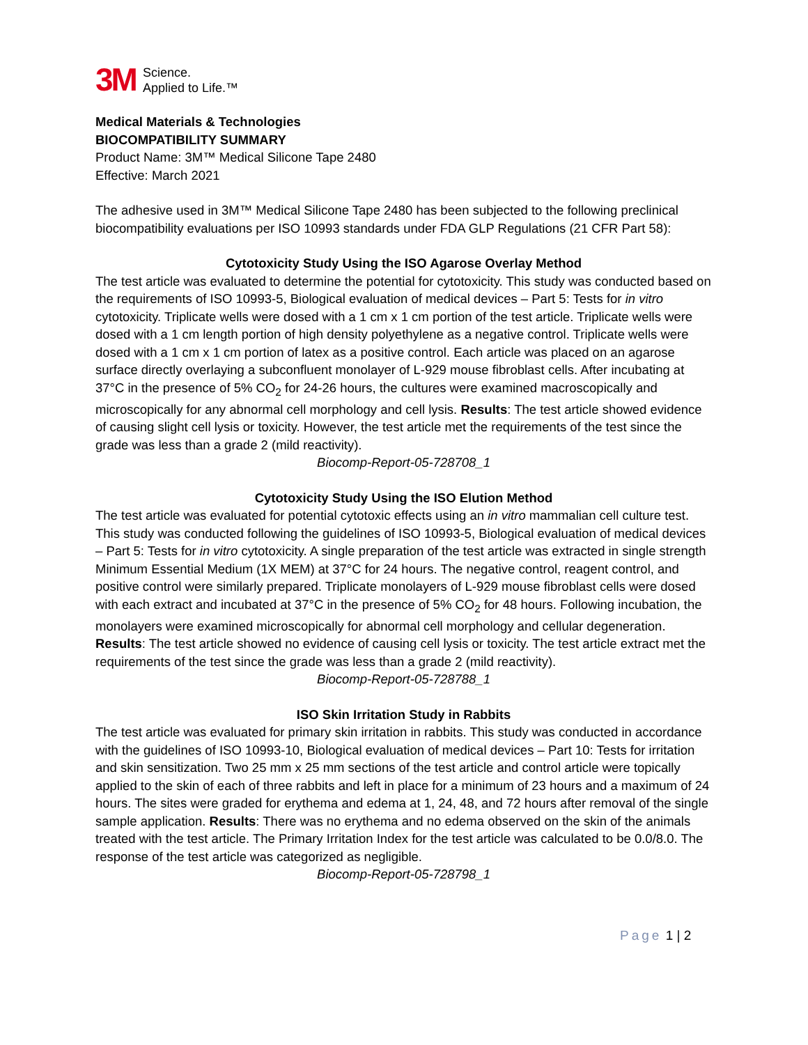3M Science.
Applied to Life.™
Medical Materials & Technologies
BIOCOMPATIBILITY SUMMARY
Product Name: 3M™ Medical Silicone Tape 2480
Effective: March 2021
The adhesive used in 3M™ Medical Silicone Tape 2480 has been subjected to the following preclinical biocompatibility evaluations per ISO 10993 standards under FDA GLP Regulations (21 CFR Part 58):
Cytotoxicity Study Using the ISO Agarose Overlay Method
The test article was evaluated to determine the potential for cytotoxicity. This study was conducted based on the requirements of ISO 10993-5, Biological evaluation of medical devices – Part 5: Tests for in vitro cytotoxicity. Triplicate wells were dosed with a 1 cm x 1 cm portion of the test article. Triplicate wells were dosed with a 1 cm length portion of high density polyethylene as a negative control. Triplicate wells were dosed with a 1 cm x 1 cm portion of latex as a positive control. Each article was placed on an agarose surface directly overlaying a subconfluent monolayer of L-929 mouse fibroblast cells. After incubating at 37°C in the presence of 5% CO<sub>2</sub> for 24-26 hours, the cultures were examined macroscopically and microscopically for any abnormal cell morphology and cell lysis. Results: The test article showed evidence of causing slight cell lysis or toxicity. However, the test article met the requirements of the test since the grade was less than a grade 2 (mild reactivity).
Biocomp-Report-05-728708_1
Cytotoxicity Study Using the ISO Elution Method
The test article was evaluated for potential cytotoxic effects using an in vitro mammalian cell culture test. This study was conducted following the guidelines of ISO 10993-5, Biological evaluation of medical devices – Part 5: Tests for in vitro cytotoxicity. A single preparation of the test article was extracted in single strength Minimum Essential Medium (1X MEM) at 37°C for 24 hours. The negative control, reagent control, and positive control were similarly prepared. Triplicate monolayers of L-929 mouse fibroblast cells were dosed with each extract and incubated at 37°C in the presence of 5% CO<sub>2</sub> for 48 hours. Following incubation, the monolayers were examined microscopically for abnormal cell morphology and cellular degeneration. Results: The test article showed no evidence of causing cell lysis or toxicity. The test article extract met the requirements of the test since the grade was less than a grade 2 (mild reactivity).
Biocomp-Report-05-728788_1
ISO Skin Irritation Study in Rabbits
The test article was evaluated for primary skin irritation in rabbits. This study was conducted in accordance with the guidelines of ISO 10993-10, Biological evaluation of medical devices – Part 10: Tests for irritation and skin sensitization. Two 25 mm x 25 mm sections of the test article and control article were topically applied to the skin of each of three rabbits and left in place for a minimum of 23 hours and a maximum of 24 hours. The sites were graded for erythema and edema at 1, 24, 48, and 72 hours after removal of the single sample application. Results: There was no erythema and no edema observed on the skin of the animals treated with the test article. The Primary Irritation Index for the test article was calculated to be 0.0/8.0. The response of the test article was categorized as negligible.
Biocomp-Report-05-728798_1
Page 1 | 2